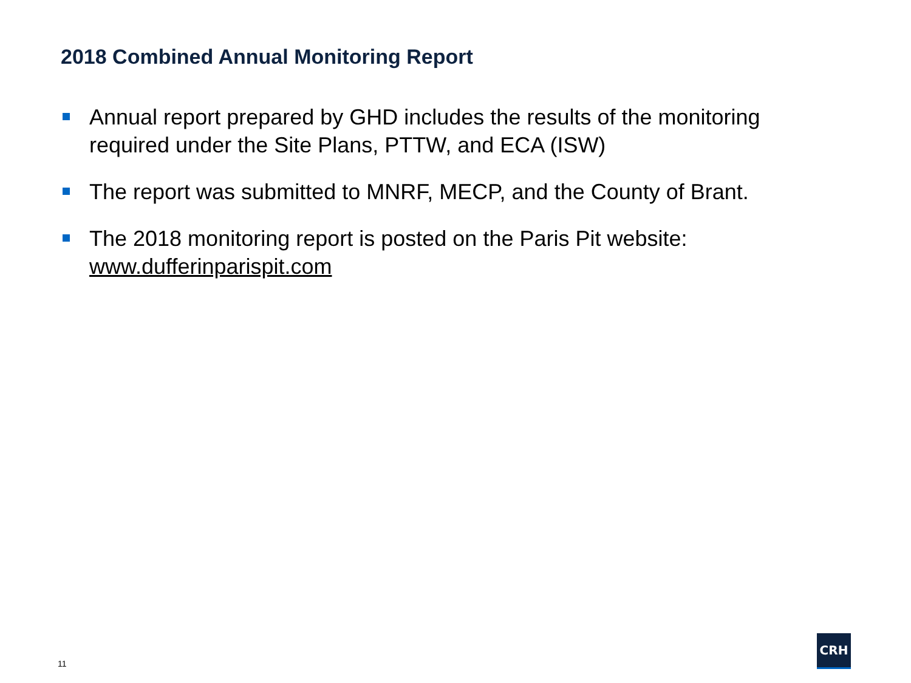2018 Combined Annual Monitoring Report
Annual report prepared by GHD includes the results of the monitoring required under the Site Plans, PTTW, and ECA (ISW)
The report was submitted to MNRF, MECP, and the County of Brant.
The 2018 monitoring report is posted on the Paris Pit website: www.dufferinparispit.com
11
CRH